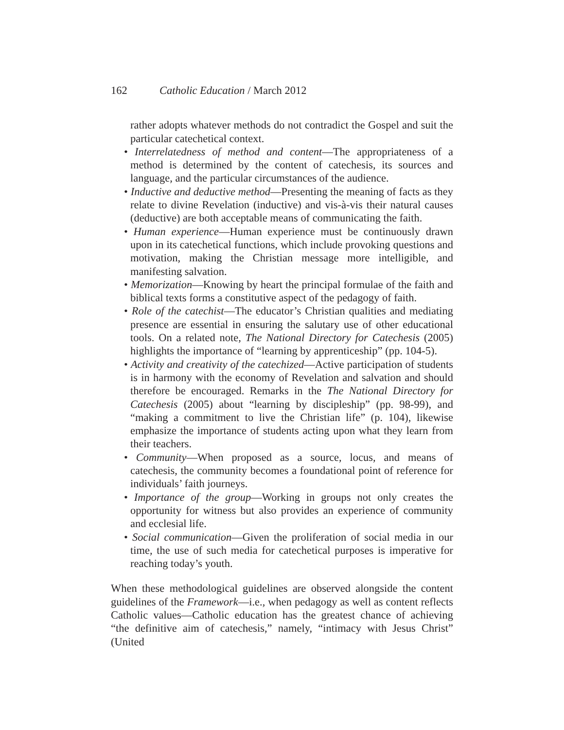162 Catholic Education / March 2012
rather adopts whatever methods do not contradict the Gospel and suit the particular catechetical context.
• Interrelatedness of method and content—The appropriateness of a method is determined by the content of catechesis, its sources and language, and the particular circumstances of the audience.
• Inductive and deductive method—Presenting the meaning of facts as they relate to divine Revelation (inductive) and vis-à-vis their natural causes (deductive) are both acceptable means of communicating the faith.
• Human experience—Human experience must be continuously drawn upon in its catechetical functions, which include provoking questions and motivation, making the Christian message more intelligible, and manifesting salvation.
• Memorization—Knowing by heart the principal formulae of the faith and biblical texts forms a constitutive aspect of the pedagogy of faith.
• Role of the catechist—The educator’s Christian qualities and mediating presence are essential in ensuring the salutary use of other educational tools. On a related note, The National Directory for Catechesis (2005) highlights the importance of “learning by apprenticeship” (pp. 104-5).
• Activity and creativity of the catechized—Active participation of students is in harmony with the economy of Revelation and salvation and should therefore be encouraged. Remarks in the The National Directory for Catechesis (2005) about “learning by discipleship” (pp. 98-99), and “making a commitment to live the Christian life” (p. 104), likewise emphasize the importance of students acting upon what they learn from their teachers.
• Community—When proposed as a source, locus, and means of catechesis, the community becomes a foundational point of reference for individuals’ faith journeys.
• Importance of the group—Working in groups not only creates the opportunity for witness but also provides an experience of community and ecclesial life.
• Social communication—Given the proliferation of social media in our time, the use of such media for catechetical purposes is imperative for reaching today’s youth.
When these methodological guidelines are observed alongside the content guidelines of the Framework—i.e., when pedagogy as well as content reflects Catholic values—Catholic education has the greatest chance of achieving “the definitive aim of catechesis,” namely, “intimacy with Jesus Christ” (United